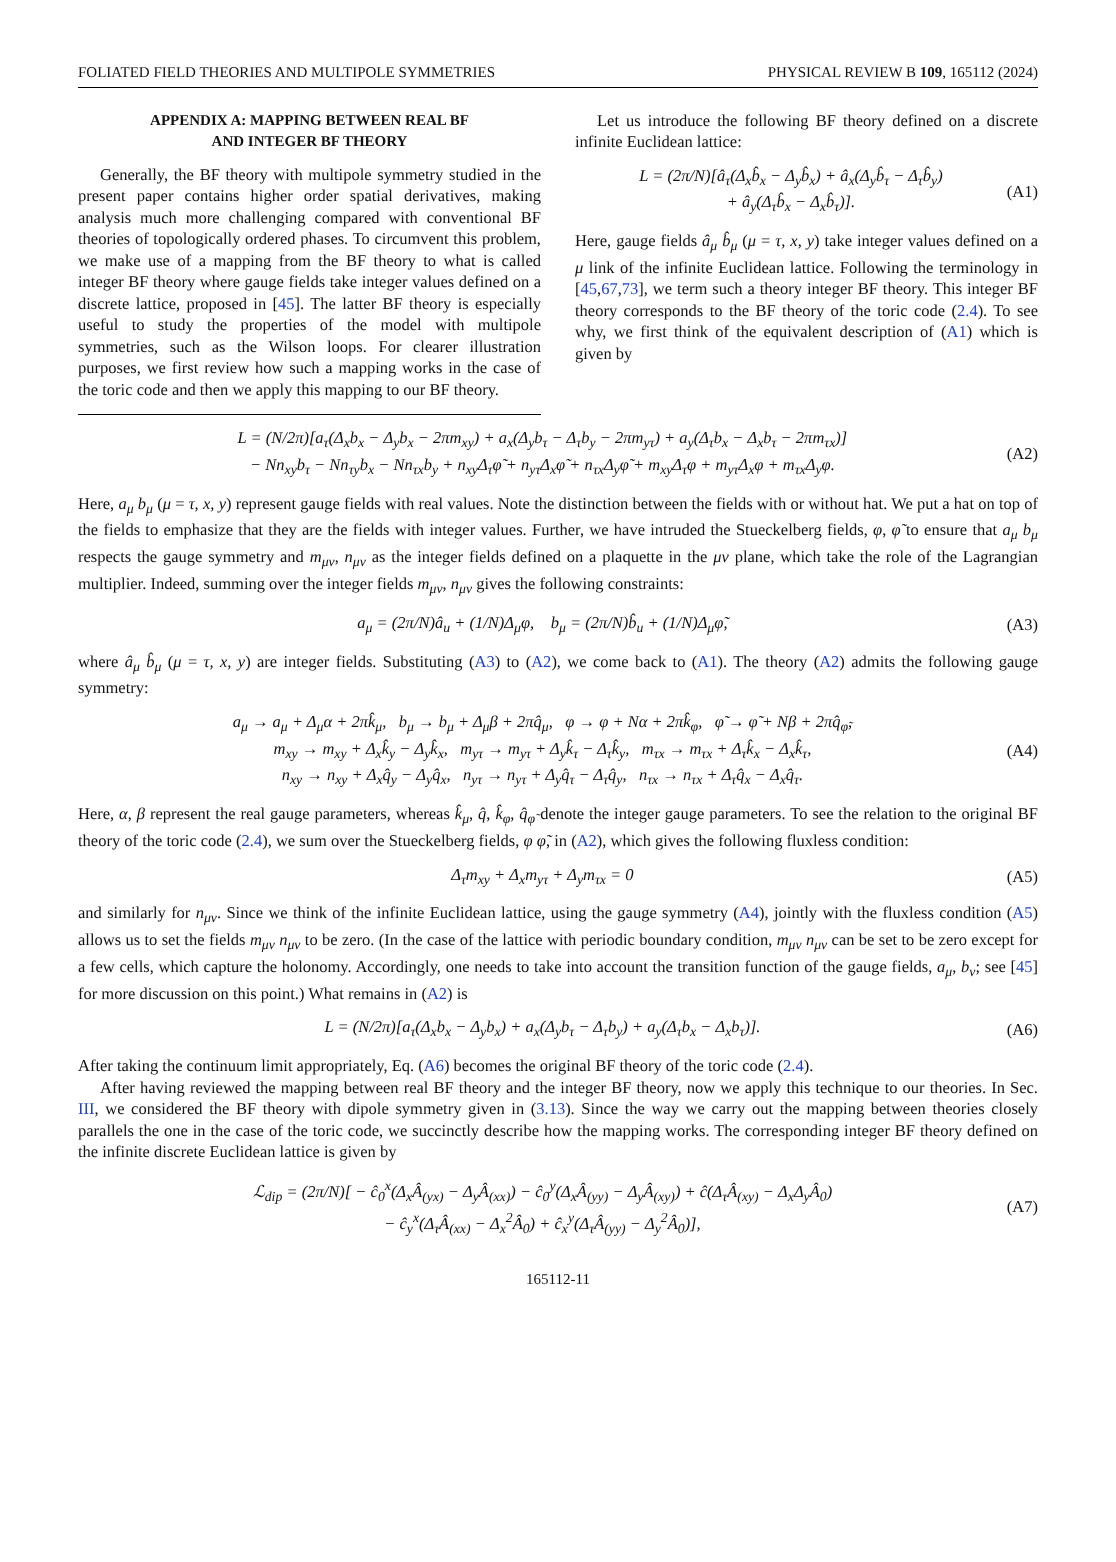FOLIATED FIELD THEORIES AND MULTIPOLE SYMMETRIES PHYSICAL REVIEW B 109, 165112 (2024)
APPENDIX A: MAPPING BETWEEN REAL BF
AND INTEGER BF THEORY
Generally, the BF theory with multipole symmetry studied in the present paper contains higher order spatial derivatives, making analysis much more challenging compared with conventional BF theories of topologically ordered phases. To circumvent this problem, we make use of a mapping from the BF theory to what is called integer BF theory where gauge fields take integer values defined on a discrete lattice, proposed in [45]. The latter BF theory is especially useful to study the properties of the model with multipole symmetries, such as the Wilson loops. For clearer illustration purposes, we first review how such a mapping works in the case of the toric code and then we apply this mapping to our BF theory.
Let us introduce the following BF theory defined on a discrete infinite Euclidean lattice:
L = (2π/N)[â<sub>τ</sub>(Δ<sub>x</sub>b̂<sub>x</sub> − Δ<sub>y</sub>b̂<sub>x</sub>) + â<sub>x</sub>(Δ<sub>y</sub>b̂<sub>τ</sub> − Δ<sub>τ</sub>b̂<sub>y</sub>)
+ â<sub>y</sub>(Δ<sub>τ</sub>b̂<sub>x</sub> − Δ<sub>x</sub>b̂<sub>τ</sub>)]. (A1)
Here, gauge fields â<sub>μ</sub> b̂<sub>μ</sub> (μ = τ, x, y) take integer values defined on a μ link of the infinite Euclidean lattice. Following the terminology in [45,67,73], we term such a theory integer BF theory. This integer BF theory corresponds to the BF theory of the toric code (2.4). To see why, we first think of the equivalent description of (A1) which is given by
L = (N/2π)[a<sub>τ</sub>(Δ<sub>x</sub>b<sub>x</sub> − Δ<sub>y</sub>b<sub>x</sub> − 2πm<sub>xy</sub>) + a<sub>x</sub>(Δ<sub>y</sub>b<sub>τ</sub> − Δ<sub>τ</sub>b<sub>y</sub> − 2πm<sub>yτ</sub>) + a<sub>y</sub>(Δ<sub>τ</sub>b<sub>x</sub> − Δ<sub>x</sub>b<sub>τ</sub> − 2πm<sub>τx</sub>)]
− Nn<sub>xy</sub>b<sub>τ</sub> − Nn<sub>τy</sub>b<sub>x</sub> − Nn<sub>τx</sub>b<sub>y</sub> + n<sub>xy</sub>Δ<sub>τ</sub>φ̃ + n<sub>yτ</sub>Δ<sub>x</sub>φ̃ + n<sub>τx</sub>Δ<sub>y</sub>φ̃ + m<sub>xy</sub>Δ<sub>τ</sub>φ + m<sub>yτ</sub>Δ<sub>x</sub>φ + m<sub>τx</sub>Δ<sub>y</sub>φ. (A2)
Here, a<sub>μ</sub> b<sub>μ</sub> (μ = τ, x, y) represent gauge fields with real values. Note the distinction between the fields with or without hat. We put a hat on top of the fields to emphasize that they are the fields with integer values. Further, we have intruded the Stueckelberg fields, φ, φ̃ to ensure that a<sub>μ</sub> b<sub>μ</sub> respects the gauge symmetry and m<sub>μν</sub>, n<sub>μν</sub> as the integer fields defined on a plaquette in the μν plane, which take the role of the Lagrangian multiplier. Indeed, summing over the integer fields m<sub>μν</sub>, n<sub>μν</sub> gives the following constraints:
a<sub>μ</sub> = (2π/N)â<sub>u</sub> + (1/N)Δ<sub>μ</sub>φ, b<sub>μ</sub> = (2π/N)b̂<sub>u</sub> + (1/N)Δ<sub>μ</sub>φ̃, (A3)
where â<sub>μ</sub> b̂<sub>μ</sub> (μ = τ, x, y) are integer fields. Substituting (A3) to (A2), we come back to (A1). The theory (A2) admits the following gauge symmetry:
a<sub>μ</sub> → a<sub>μ</sub> + Δ<sub>μ</sub>α + 2πk̂<sub>μ</sub>, b<sub>μ</sub> → b<sub>μ</sub> + Δ<sub>μ</sub>β + 2πq̂<sub>μ</sub>, φ → φ + Nα + 2πk̂<sub>φ</sub>, φ̃ → φ̃ + Nβ + 2πq̂<sub>φ̃</sub>,
m<sub>xy</sub> → m<sub>xy</sub> + Δ<sub>x</sub>k̂<sub>y</sub> − Δ<sub>y</sub>k̂<sub>x</sub>, m<sub>yτ</sub> → m<sub>yτ</sub> + Δ<sub>y</sub>k̂<sub>τ</sub> − Δ<sub>τ</sub>k̂<sub>y</sub>, m<sub>τx</sub> → m<sub>τx</sub> + Δ<sub>τ</sub>k̂<sub>x</sub> − Δ<sub>x</sub>k̂<sub>τ</sub>,
n<sub>xy</sub> → n<sub>xy</sub> + Δ<sub>x</sub>q̂<sub>y</sub> − Δ<sub>y</sub>q̂<sub>x</sub>, n<sub>yτ</sub> → n<sub>yτ</sub> + Δ<sub>y</sub>q̂<sub>τ</sub> − Δ<sub>τ</sub>q̂<sub>y</sub>, n<sub>τx</sub> → n<sub>τx</sub> + Δ<sub>τ</sub>q̂<sub>x</sub> − Δ<sub>x</sub>q̂<sub>τ</sub>. (A4)
Here, α, β represent the real gauge parameters, whereas k̂<sub>μ</sub>, q̂, k̂<sub>φ</sub>, q̂<sub>φ̃</sub> denote the integer gauge parameters. To see the relation to the original BF theory of the toric code (2.4), we sum over the Stueckelberg fields, φ φ̃, in (A2), which gives the following fluxless condition:
Δ<sub>τ</sub>m<sub>xy</sub> + Δ<sub>x</sub>m<sub>yτ</sub> + Δ<sub>y</sub>m<sub>τx</sub> = 0 (A5)
and similarly for n<sub>μν</sub>. Since we think of the infinite Euclidean lattice, using the gauge symmetry (A4), jointly with the fluxless condition (A5) allows us to set the fields m<sub>μν</sub> n<sub>μν</sub> to be zero. (In the case of the lattice with periodic boundary condition, m<sub>μν</sub> n<sub>μν</sub> can be set to be zero except for a few cells, which capture the holonomy. Accordingly, one needs to take into account the transition function of the gauge fields, a<sub>μ</sub>, b<sub>ν</sub>; see [45] for more discussion on this point.) What remains in (A2) is
L = (N/2π)[a<sub>τ</sub>(Δ<sub>x</sub>b<sub>x</sub> − Δ<sub>y</sub>b<sub>x</sub>) + a<sub>x</sub>(Δ<sub>y</sub>b<sub>τ</sub> − Δ<sub>τ</sub>b<sub>y</sub>) + a<sub>y</sub>(Δ<sub>τ</sub>b<sub>x</sub> − Δ<sub>x</sub>b<sub>τ</sub>)]. (A6)
After taking the continuum limit appropriately, Eq. (A6) becomes the original BF theory of the toric code (2.4).
After having reviewed the mapping between real BF theory and the integer BF theory, now we apply this technique to our theories. In Sec. III, we considered the BF theory with dipole symmetry given in (3.13). Since the way we carry out the mapping between theories closely parallels the one in the case of the toric code, we succinctly describe how the mapping works. The corresponding integer BF theory defined on the infinite discrete Euclidean lattice is given by
ℒ<sub>dip</sub> = (2π/N)[ − ĉ<sub>0</sub><sup>x</sup>(Δ<sub>x</sub>Â<sub>(yx)</sub> − Δ<sub>y</sub>Â<sub>(xx)</sub>) − ĉ<sub>0</sub><sup>y</sup>(Δ<sub>x</sub>Â<sub>(yy)</sub> − Δ<sub>y</sub>Â<sub>(xy)</sub>) + ĉ(Δ<sub>τ</sub>Â<sub>(xy)</sub> − Δ<sub>x</sub>Δ<sub>y</sub>Â<sub>0</sub>)
− ĉ<sub>y</sub><sup>x</sup>(Δ<sub>τ</sub>Â<sub>(xx)</sub> − Δ<sub>x</sub><sup>2</sup>Â<sub>0</sub>) + ĉ<sub>x</sub><sup>y</sup>(Δ<sub>τ</sub>Â<sub>(yy)</sub> − Δ<sub>y</sub><sup>2</sup>Â<sub>0</sub>)], (A7)
165112-11